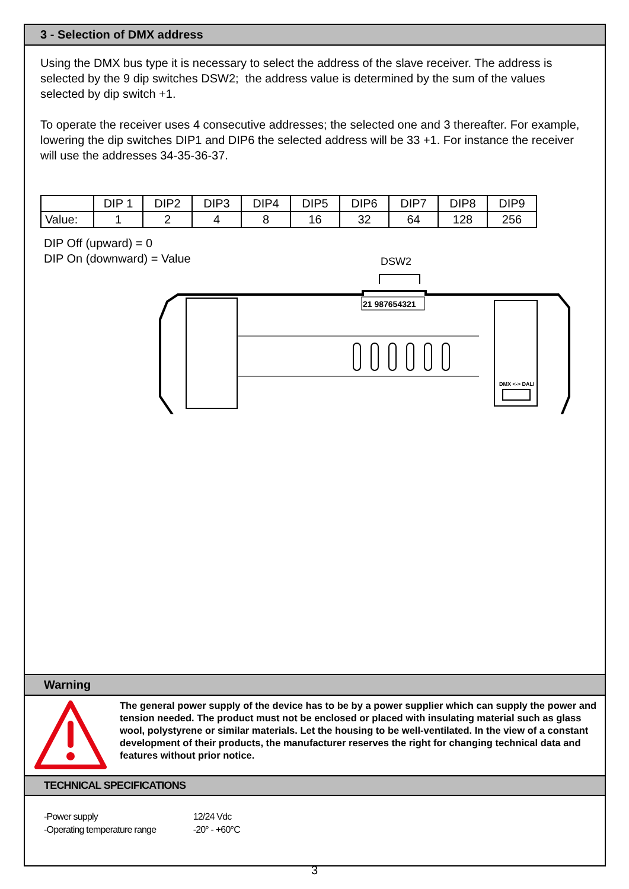3 - Selection of DMX address
Using the DMX bus type it is necessary to select the address of the slave receiver. The address is selected by the 9 dip switches DSW2; the address value is determined by the sum of the values selected by dip switch +1.
To operate the receiver uses 4 consecutive addresses; the selected one and 3 thereafter. For example, lowering the dip switches DIP1 and DIP6 the selected address will be 33 +1. For instance the receiver will use the addresses 34-35-36-37.
| | DIP 1 | DIP2 | DIP3 | DIP4 | DIP5 | DIP6 | DIP7 | DIP8 | DIP9 |
| Value: | 1 | 2 | 4 | 8 | 16 | 32 | 64 | 128 | 256 |
DIP Off (upward) = 0
DIP On (downward) = Value
DSW2
21 987654321
DMX <-> DALI
Warning
The general power supply of the device has to be by a power supplier which can supply the power and tension needed. The product must not be enclosed or placed with insulating material such as glass wool, polystyrene or similar materials. Let the housing to be well-ventilated. In the view of a constant development of their products, the manufacturer reserves the right for changing technical data and features without prior notice.
TECHNICAL SPECIFICATIONS
-Power supply 12/24 Vdc
-Operating temperature range -20° - +60°C
3